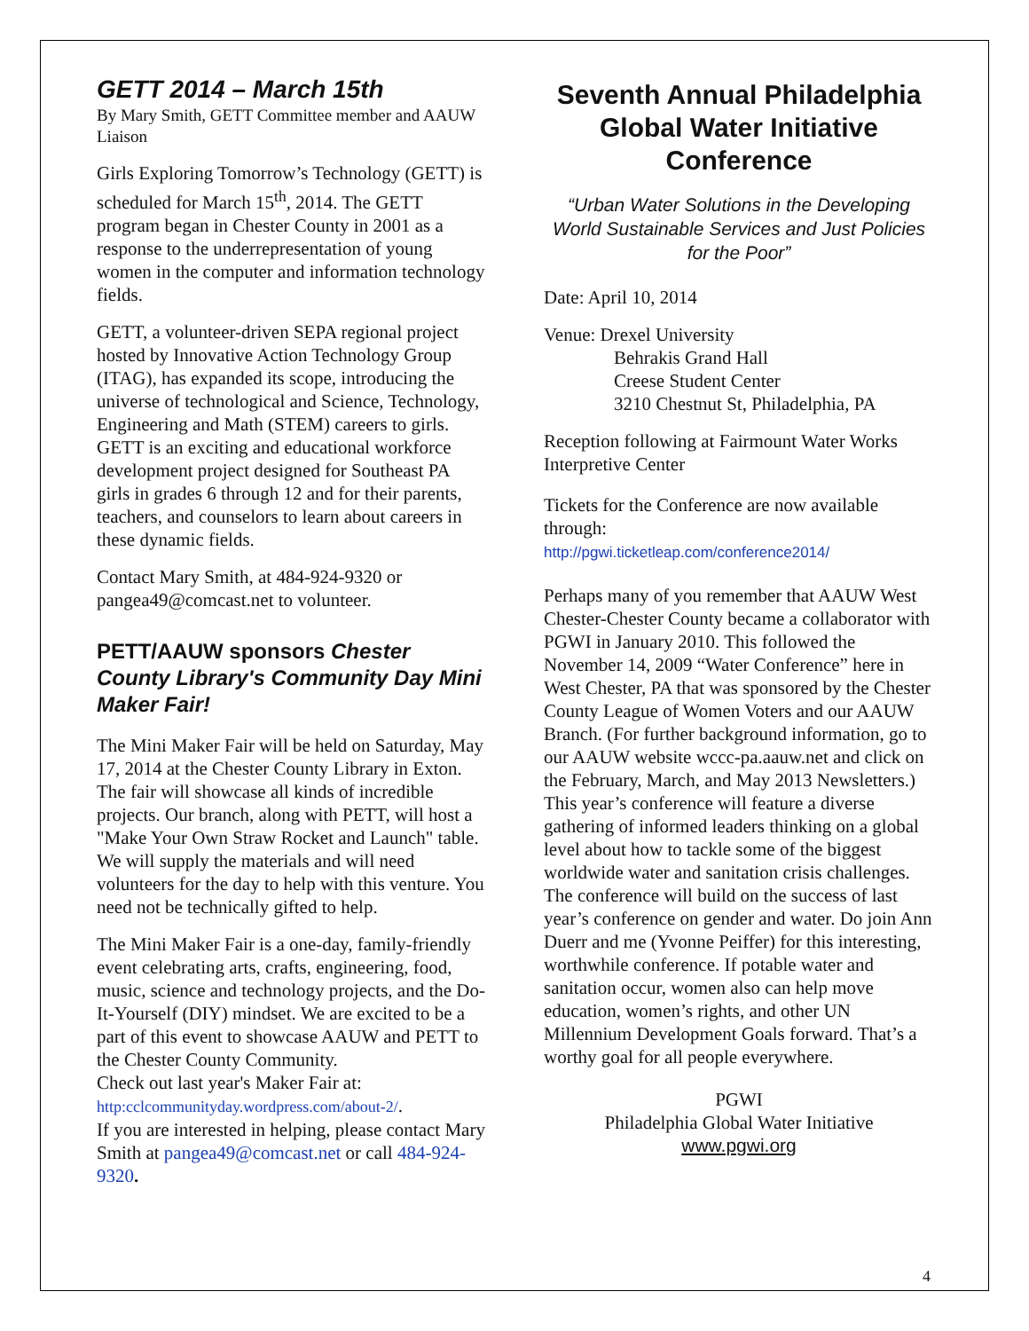GETT 2014 – March 15th
By Mary Smith, GETT Committee member and AAUW Liaison
Girls Exploring Tomorrow’s Technology (GETT) is scheduled for March 15<sup>th</sup>, 2014. The GETT program began in Chester County in 2001 as a response to the underrepresentation of young women in the computer and information technology fields.
GETT, a volunteer-driven SEPA regional project hosted by Innovative Action Technology Group (ITAG), has expanded its scope, introducing the universe of technological and Science, Technology, Engineering and Math (STEM) careers to girls. GETT is an exciting and educational workforce development project designed for Southeast PA girls in grades 6 through 12 and for their parents, teachers, and counselors to learn about careers in these dynamic fields.
Contact Mary Smith, at 484-924-9320 or pangea49@comcast.net to volunteer.
PETT/AAUW sponsors Chester County Library's Community Day Mini Maker Fair!
The Mini Maker Fair will be held on Saturday, May 17, 2014 at the Chester County Library in Exton. The fair will showcase all kinds of incredible projects. Our branch, along with PETT, will host a "Make Your Own Straw Rocket and Launch" table. We will supply the materials and will need volunteers for the day to help with this venture. You need not be technically gifted to help.
The Mini Maker Fair is a one-day, family-friendly event celebrating arts, crafts, engineering, food, music, science and technology projects, and the Do-It-Yourself (DIY) mindset. We are excited to be a part of this event to showcase AAUW and PETT to the Chester County Community.
Check out last year's Maker Fair at:
http:cclcommunityday.wordpress.com/about-2/.
If you are interested in helping, please contact Mary Smith at pangea49@comcast.net or call 484-924-9320.
Seventh Annual Philadelphia Global Water Initiative Conference
“Urban Water Solutions in the Developing World Sustainable Services and Just Policies for the Poor”
Date: April 10, 2014
Venue: Drexel University
Behrakis Grand Hall
Creese Student Center
3210 Chestnut St, Philadelphia, PA
Reception following at Fairmount Water Works Interpretive Center
Tickets for the Conference are now available through:
http://pgwi.ticketleap.com/conference2014/
Perhaps many of you remember that AAUW West Chester-Chester County became a collaborator with PGWI in January 2010. This followed the November 14, 2009 “Water Conference” here in West Chester, PA that was sponsored by the Chester County League of Women Voters and our AAUW Branch. (For further background information, go to our AAUW website wccc-pa.aauw.net and click on the February, March, and May 2013 Newsletters.) This year’s conference will feature a diverse gathering of informed leaders thinking on a global level about how to tackle some of the biggest worldwide water and sanitation crisis challenges. The conference will build on the success of last year’s conference on gender and water. Do join Ann Duerr and me (Yvonne Peiffer) for this interesting, worthwhile conference. If potable water and sanitation occur, women also can help move education, women’s rights, and other UN Millennium Development Goals forward. That’s a worthy goal for all people everywhere.
PGWI
Philadelphia Global Water Initiative
www.pgwi.org
4